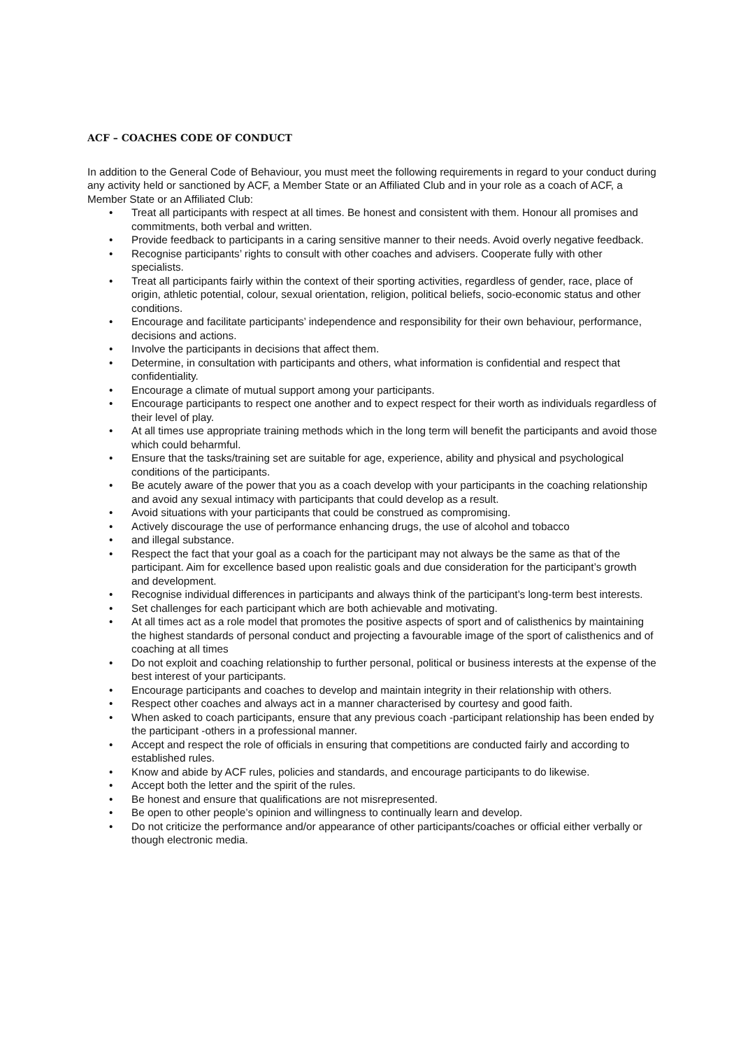ACF – COACHES CODE OF CONDUCT
In addition to the General Code of Behaviour, you must meet the following requirements in regard to your conduct during any activity held or sanctioned by ACF, a Member State or an Affiliated Club and in your role as a coach of ACF, a Member State or an Affiliated Club:
• Treat all participants with respect at all times. Be honest and consistent with them. Honour all promises and commitments, both verbal and written.
• Provide feedback to participants in a caring sensitive manner to their needs. Avoid overly negative feedback.
• Recognise participants’ rights to consult with other coaches and advisers. Cooperate fully with other specialists.
• Treat all participants fairly within the context of their sporting activities, regardless of gender, race, place of origin, athletic potential, colour, sexual orientation, religion, political beliefs, socio-economic status and other conditions.
• Encourage and facilitate participants’ independence and responsibility for their own behaviour, performance, decisions and actions.
• Involve the participants in decisions that affect them.
• Determine, in consultation with participants and others, what information is confidential and respect that confidentiality.
• Encourage a climate of mutual support among your participants.
• Encourage participants to respect one another and to expect respect for their worth as individuals regardless of their level of play.
• At all times use appropriate training methods which in the long term will benefit the participants and avoid those which could beharmful.
• Ensure that the tasks/training set are suitable for age, experience, ability and physical and psychological conditions of the participants.
• Be acutely aware of the power that you as a coach develop with your participants in the coaching relationship and avoid any sexual intimacy with participants that could develop as a result.
• Avoid situations with your participants that could be construed as compromising.
• Actively discourage the use of performance enhancing drugs, the use of alcohol and tobacco
• and illegal substance.
• Respect the fact that your goal as a coach for the participant may not always be the same as that of the participant. Aim for excellence based upon realistic goals and due consideration for the participant’s growth and development.
• Recognise individual differences in participants and always think of the participant’s long-term best interests.
• Set challenges for each participant which are both achievable and motivating.
• At all times act as a role model that promotes the positive aspects of sport and of calisthenics by maintaining the highest standards of personal conduct and projecting a favourable image of the sport of calisthenics and of coaching at all times
• Do not exploit and coaching relationship to further personal, political or business interests at the expense of the best interest of your participants.
• Encourage participants and coaches to develop and maintain integrity in their relationship with others.
• Respect other coaches and always act in a manner characterised by courtesy and good faith.
• When asked to coach participants, ensure that any previous coach -participant relationship has been ended by the participant -others in a professional manner.
• Accept and respect the role of officials in ensuring that competitions are conducted fairly and according to established rules.
• Know and abide by ACF rules, policies and standards, and encourage participants to do likewise.
• Accept both the letter and the spirit of the rules.
• Be honest and ensure that qualifications are not misrepresented.
• Be open to other people’s opinion and willingness to continually learn and develop.
• Do not criticize the performance and/or appearance of other participants/coaches or official either verbally or though electronic media.